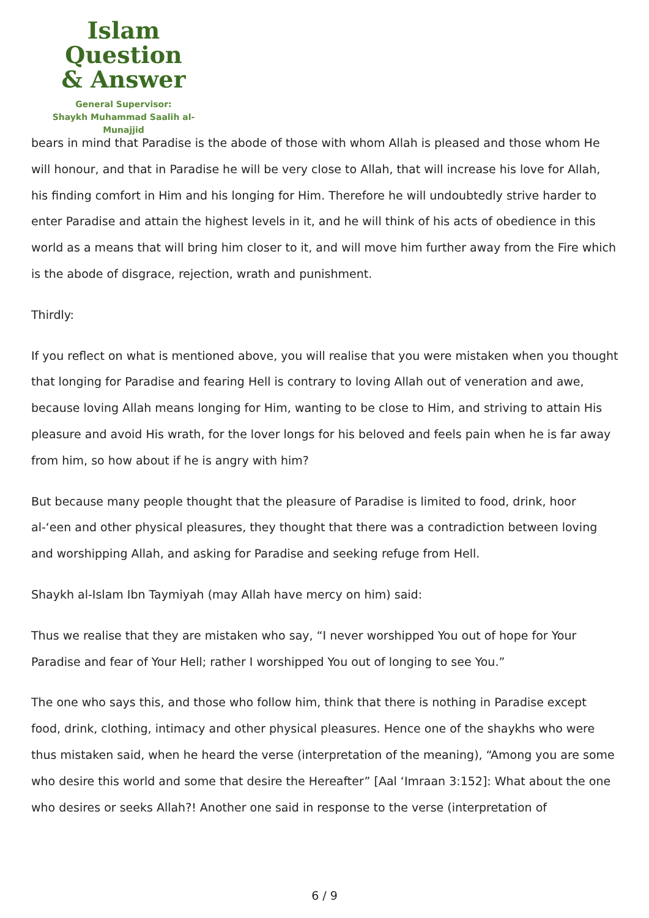Islam Question
& Answer
General Supervisor:
Shaykh Muhammad Saalih al-Munajjid
bears in mind that Paradise is the abode of those with whom Allah is pleased and those whom He will honour, and that in Paradise he will be very close to Allah, that will increase his love for Allah, his finding comfort in Him and his longing for Him. Therefore he will undoubtedly strive harder to enter Paradise and attain the highest levels in it, and he will think of his acts of obedience in this world as a means that will bring him closer to it, and will move him further away from the Fire which is the abode of disgrace, rejection, wrath and punishment.
Thirdly:
If you reflect on what is mentioned above, you will realise that you were mistaken when you thought that longing for Paradise and fearing Hell is contrary to loving Allah out of veneration and awe, because loving Allah means longing for Him, wanting to be close to Him, and striving to attain His pleasure and avoid His wrath, for the lover longs for his beloved and feels pain when he is far away from him, so how about if he is angry with him?
But because many people thought that the pleasure of Paradise is limited to food, drink, hoor al-‘een and other physical pleasures, they thought that there was a contradiction between loving and worshipping Allah, and asking for Paradise and seeking refuge from Hell.
Shaykh al-Islam Ibn Taymiyah (may Allah have mercy on him) said:
Thus we realise that they are mistaken who say, “I never worshipped You out of hope for Your Paradise and fear of Your Hell; rather I worshipped You out of longing to see You.”
The one who says this, and those who follow him, think that there is nothing in Paradise except food, drink, clothing, intimacy and other physical pleasures. Hence one of the shaykhs who were thus mistaken said, when he heard the verse (interpretation of the meaning), “Among you are some who desire this world and some that desire the Hereafter” [Aal ‘Imraan 3:152]: What about the one who desires or seeks Allah?! Another one said in response to the verse (interpretation of
6 / 9